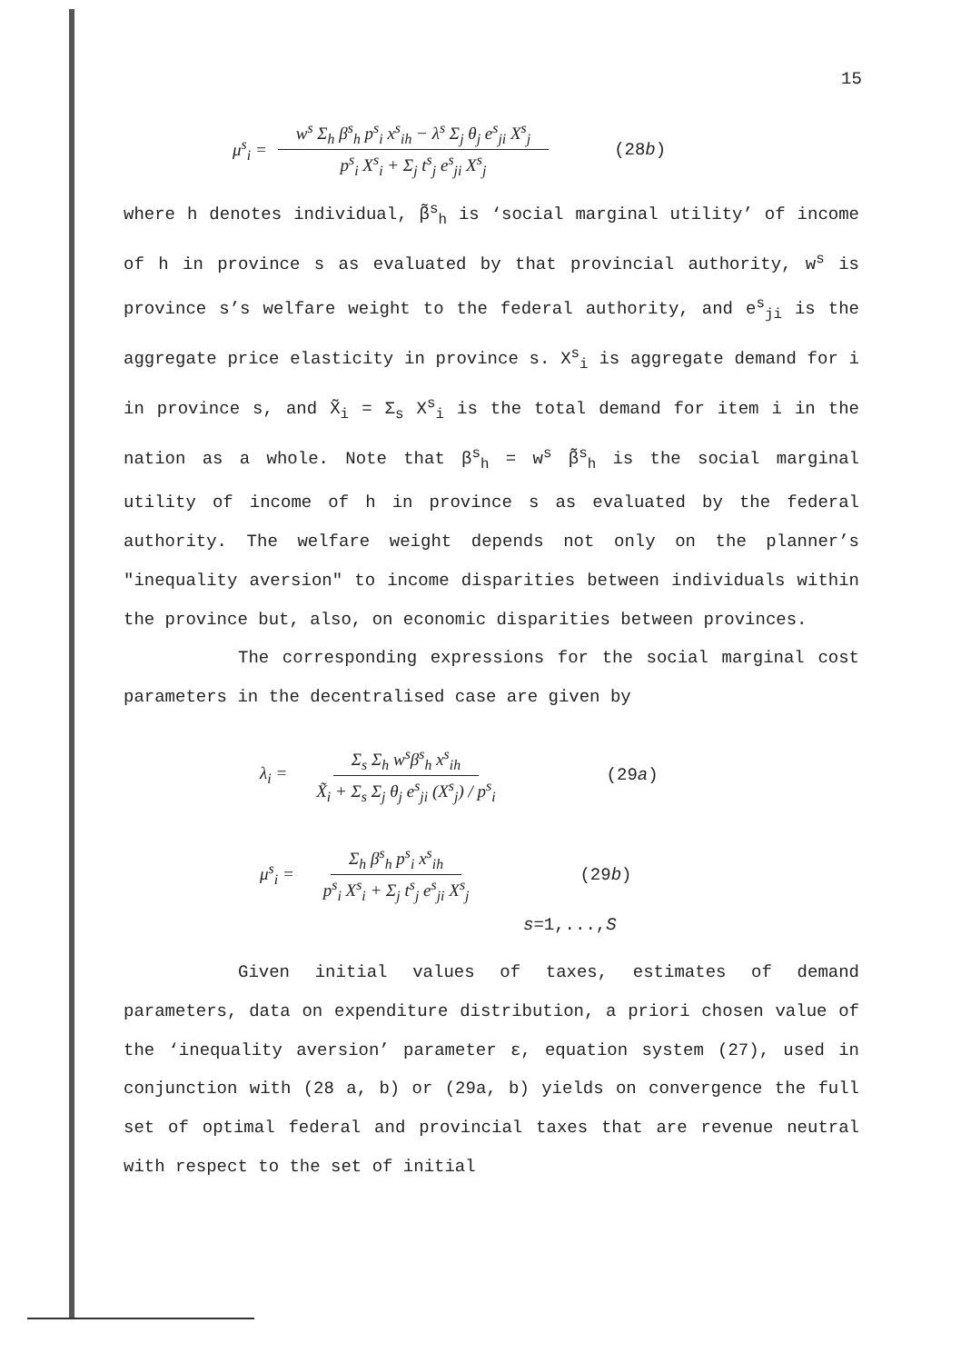15
μ<sup>s</sup><sub>i</sub> = w<sup>s</sup> Σ<sub>h</sub> β<sup>s</sup><sub>h</sub> p<sup>s</sup><sub>i</sub> x<sup>s</sup><sub>ih</sub> − λ<sup>s</sup> Σ<sub>j</sub> θ<sub>j</sub> e<sup>s</sup><sub>ji</sub> X<sup>s</sup><sub>j</sub> p<sup>s</sup><sub>i</sub> X<sup>s</sup><sub>i</sub> + Σ<sub>j</sub> t<sup>s</sup><sub>j</sub> e<sup>s</sup><sub>ji</sub> X<sup>s</sup><sub>j</sub> (28b)
where h denotes individual, β̃<sup>s</sup><sub>h</sub> is ‘social marginal utility’ of income of h in province s as evaluated by that provincial authority, w<sup>s</sup> is province s’s welfare weight to the federal authority, and e<sup>s</sup><sub>ji</sub> is the aggregate price elasticity in province s. X<sup>s</sup><sub>i</sub> is aggregate demand for i in province s, and X̃<sub>i</sub> = Σ<sub>s</sub> X<sup>s</sup><sub>i</sub> is the total demand for item i in the nation as a whole. Note that β<sup>s</sup><sub>h</sub> = w<sup>s</sup> β̃<sup>s</sup><sub>h</sub> is the social marginal utility of income of h in province s as evaluated by the federal authority. The welfare weight depends not only on the planner’s "inequality aversion" to income disparities between individuals within the province but, also, on economic disparities between provinces.
The corresponding expressions for the social marginal cost parameters in the decentralised case are given by
λ<sub>i</sub> = Σ<sub>s</sub> Σ<sub>h</sub> w<sup>s</sup>β<sup>s</sup><sub>h</sub> x<sup>s</sup><sub>ih</sub> X̃<sub>i</sub> + Σ<sub>s</sub> Σ<sub>j</sub> θ<sub>j</sub> e<sup>s</sup><sub>ji</sub> (X<sup>s</sup><sub>j</sub>) / p<sup>s</sup><sub>i</sub> (29a)
μ<sup>s</sup><sub>i</sub> = Σ<sub>h</sub> β<sup>s</sup><sub>h</sub> p<sup>s</sup><sub>i</sub> x<sup>s</sup><sub>ih</sub> p<sup>s</sup><sub>i</sub> X<sup>s</sup><sub>i</sub> + Σ<sub>j</sub> t<sup>s</sup><sub>j</sub> e<sup>s</sup><sub>ji</sub> X<sup>s</sup><sub>j</sub> (29b)
s=1,...,S
Given initial values of taxes, estimates of demand parameters, data on expenditure distribution, a priori chosen value of the ‘inequality aversion’ parameter ε, equation system (27), used in conjunction with (28 a, b) or (29a, b) yields on convergence the full set of optimal federal and provincial taxes that are revenue neutral with respect to the set of initial